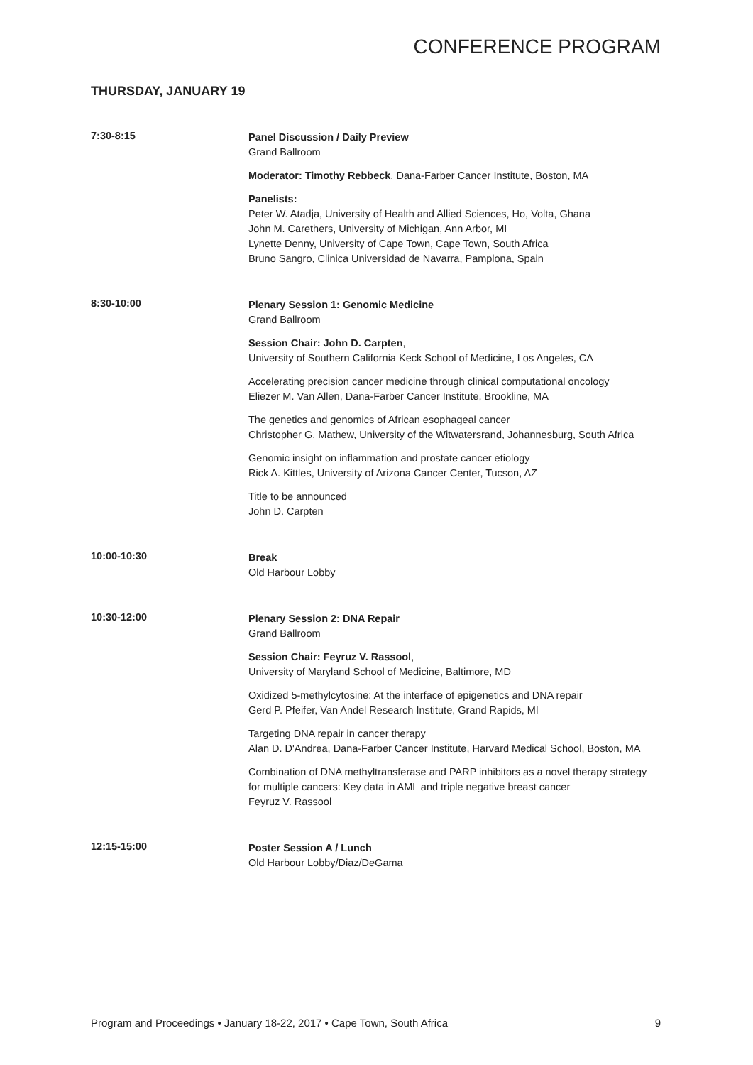CONFERENCE PROGRAM
THURSDAY, JANUARY 19
7:30-8:15
Panel Discussion / Daily Preview
Grand Ballroom
Moderator: Timothy Rebbeck, Dana-Farber Cancer Institute, Boston, MA
Panelists:
Peter W. Atadja, University of Health and Allied Sciences, Ho, Volta, Ghana
John M. Carethers, University of Michigan, Ann Arbor, MI
Lynette Denny, University of Cape Town, Cape Town, South Africa
Bruno Sangro, Clinica Universidad de Navarra, Pamplona, Spain
8:30-10:00
Plenary Session 1: Genomic Medicine
Grand Ballroom
Session Chair: John D. Carpten,
University of Southern California Keck School of Medicine, Los Angeles, CA
Accelerating precision cancer medicine through clinical computational oncology
Eliezer M. Van Allen, Dana-Farber Cancer Institute, Brookline, MA
The genetics and genomics of African esophageal cancer
Christopher G. Mathew, University of the Witwatersrand, Johannesburg, South Africa
Genomic insight on inflammation and prostate cancer etiology
Rick A. Kittles, University of Arizona Cancer Center, Tucson, AZ
Title to be announced
John D. Carpten
10:00-10:30
Break
Old Harbour Lobby
10:30-12:00
Plenary Session 2: DNA Repair
Grand Ballroom
Session Chair: Feyruz V. Rassool,
University of Maryland School of Medicine, Baltimore, MD
Oxidized 5-methylcytosine: At the interface of epigenetics and DNA repair
Gerd P. Pfeifer, Van Andel Research Institute, Grand Rapids, MI
Targeting DNA repair in cancer therapy
Alan D. D'Andrea, Dana-Farber Cancer Institute, Harvard Medical School, Boston, MA
Combination of DNA methyltransferase and PARP inhibitors as a novel therapy strategy for multiple cancers: Key data in AML and triple negative breast cancer
Feyruz V. Rassool
12:15-15:00
Poster Session A / Lunch
Old Harbour Lobby/Diaz/DeGama
Program and Proceedings • January 18-22, 2017 • Cape Town, South Africa 9